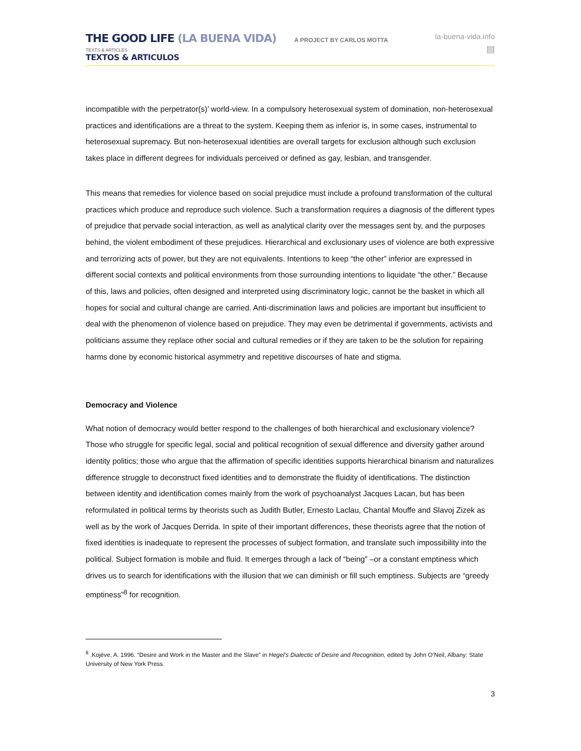THE GOOD LIFE (LA BUENA VIDA) A PROJECT BY CARLOS MOTTA
TEXTS & ARTICLES
TEXTOS & ARTICULOS
la-buena-vida.info
▤
incompatible with the perpetrator(s)’ world-view. In a compulsory heterosexual system of domination, non-heterosexual practices and identifications are a threat to the system. Keeping them as inferior is, in some cases, instrumental to heterosexual supremacy. But non-heterosexual identities are overall targets for exclusion although such exclusion takes place in different degrees for individuals perceived or defined as gay, lesbian, and transgender.
This means that remedies for violence based on social prejudice must include a profound transformation of the cultural practices which produce and reproduce such violence. Such a transformation requires a diagnosis of the different types of prejudice that pervade social interaction, as well as analytical clarity over the messages sent by, and the purposes behind, the violent embodiment of these prejudices. Hierarchical and exclusionary uses of violence are both expressive and terrorizing acts of power, but they are not equivalents. Intentions to keep “the other” inferior are expressed in different social contexts and political environments from those surrounding intentions to liquidate “the other.” Because of this, laws and policies, often designed and interpreted using discriminatory logic, cannot be the basket in which all hopes for social and cultural change are carried. Anti-discrimination laws and policies are important but insufficient to deal with the phenomenon of violence based on prejudice. They may even be detrimental if governments, activists and politicians assume they replace other social and cultural remedies or if they are taken to be the solution for repairing harms done by economic historical asymmetry and repetitive discourses of hate and stigma.
Democracy and Violence
What notion of democracy would better respond to the challenges of both hierarchical and exclusionary violence? Those who struggle for specific legal, social and political recognition of sexual difference and diversity gather around identity politics; those who argue that the affirmation of specific identities supports hierarchical binarism and naturalizes difference struggle to deconstruct fixed identities and to demonstrate the fluidity of identifications. The distinction between identity and identification comes mainly from the work of psychoanalyst Jacques Lacan, but has been reformulated in political terms by theorists such as Judith Butler, Ernesto Laclau, Chantal Mouffe and Slavoj Zizek as well as by the work of Jacques Derrida. In spite of their important differences, these theorists agree that the notion of fixed identities is inadequate to represent the processes of subject formation, and translate such impossibility into the political. Subject formation is mobile and fluid. It emerges through a lack of “being” –or a constant emptiness which drives us to search for identifications with the illusion that we can diminish or fill such emptiness. Subjects are “greedy emptiness”<sup>8</sup> for recognition.
<sup>8</sup> .Kojéve, A. 1996. “Desire and Work in the Master and the Slave” in Hegel’s Dialectic of Desire and Recognition, edited by John O’Neil, Albany: State University of New York Press.
3